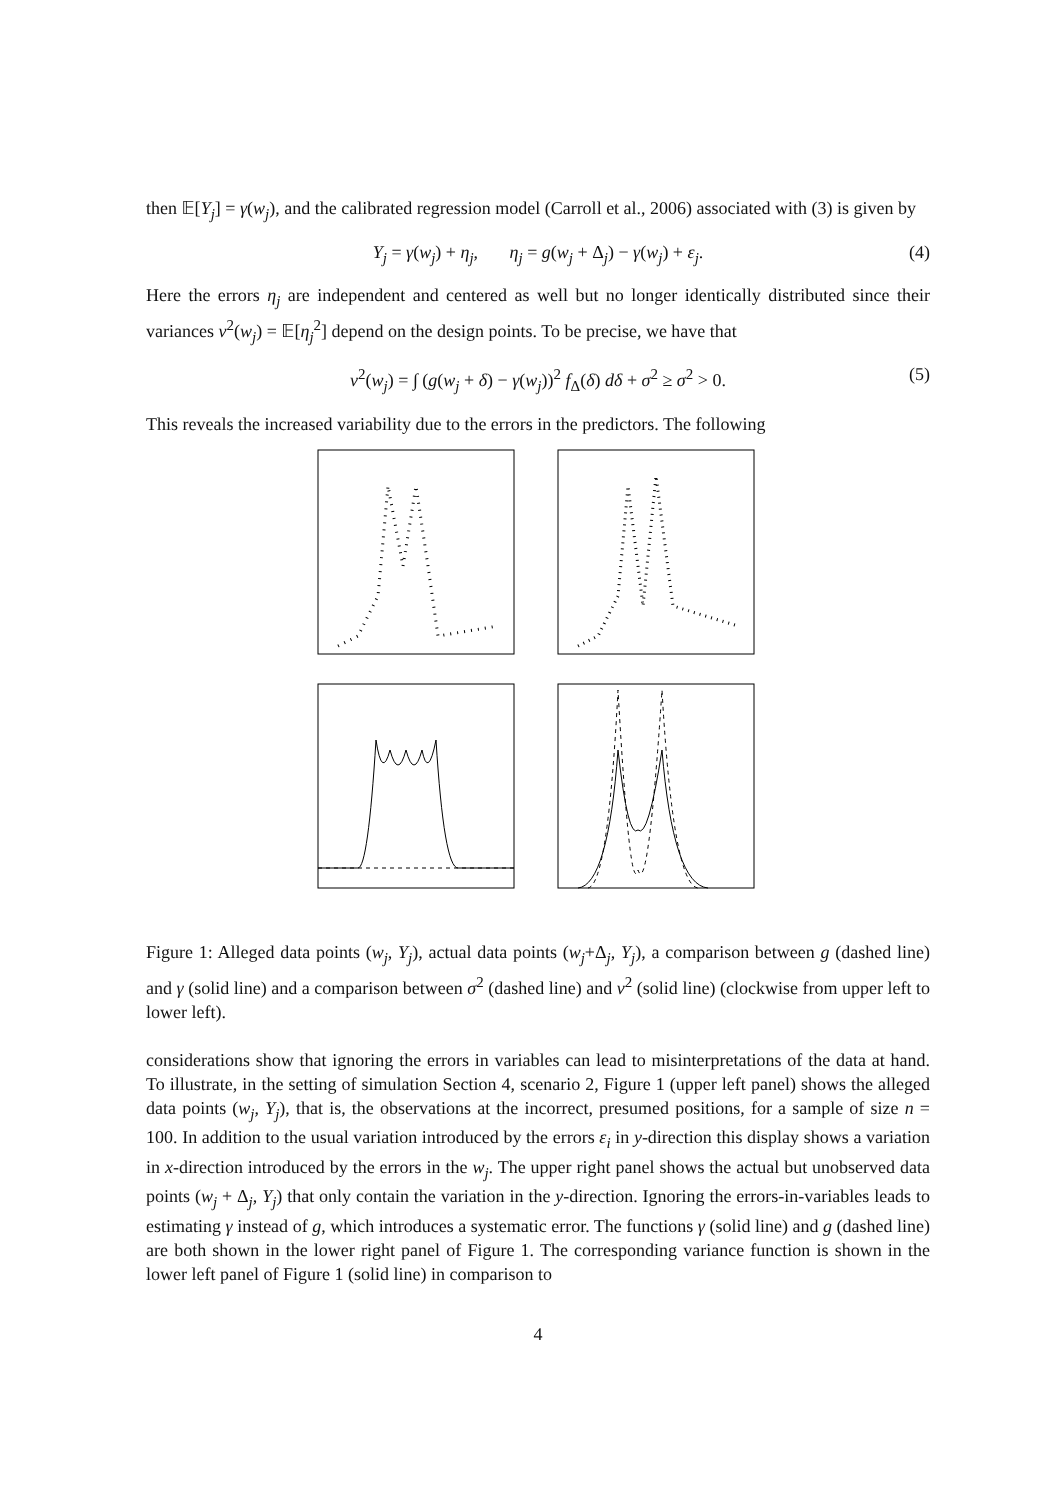then 𝔼[Y<sub>j</sub>] = γ(w<sub>j</sub>), and the calibrated regression model (Carroll et al., 2006) associated with (3) is given by
Y<sub>j</sub> = γ(w<sub>j</sub>) + η<sub>j</sub>, η<sub>j</sub> = g(w<sub>j</sub> + Δ<sub>j</sub>) − γ(w<sub>j</sub>) + ε<sub>j</sub>. (4)
Here the errors η<sub>j</sub> are independent and centered as well but no longer identically distributed since their variances ν<sup>2</sup>(w<sub>j</sub>) = 𝔼[η<sub>j</sub><sup>2</sup>] depend on the design points. To be precise, we have that
ν<sup>2</sup>(w<sub>j</sub>) = ∫ (g(w<sub>j</sub> + δ) − γ(w<sub>j</sub>))<sup>2</sup> f<sub>Δ</sub>(δ) dδ + σ<sup>2</sup> ≥ σ<sup>2</sup> > 0. (5)
This reveals the increased variability due to the errors in the predictors. The following
Figure 1: Alleged data points (w<sub>j</sub>, Y<sub>j</sub>), actual data points (w<sub>j</sub>+Δ<sub>j</sub>, Y<sub>j</sub>), a comparison between g (dashed line) and γ (solid line) and a comparison between σ<sup>2</sup> (dashed line) and ν<sup>2</sup> (solid line) (clockwise from upper left to lower left).
considerations show that ignoring the errors in variables can lead to misinterpretations of the data at hand. To illustrate, in the setting of simulation Section 4, scenario 2, Figure 1 (upper left panel) shows the alleged data points (w<sub>j</sub>, Y<sub>j</sub>), that is, the observations at the incorrect, presumed positions, for a sample of size n = 100. In addition to the usual variation introduced by the errors ε<sub>i</sub> in y-direction this display shows a variation in x-direction introduced by the errors in the w<sub>j</sub>. The upper right panel shows the actual but unobserved data points (w<sub>j</sub> + Δ<sub>j</sub>, Y<sub>j</sub>) that only contain the variation in the y-direction. Ignoring the errors-in-variables leads to estimating γ instead of g, which introduces a systematic error. The functions γ (solid line) and g (dashed line) are both shown in the lower right panel of Figure 1. The corresponding variance function is shown in the lower left panel of Figure 1 (solid line) in comparison to
4